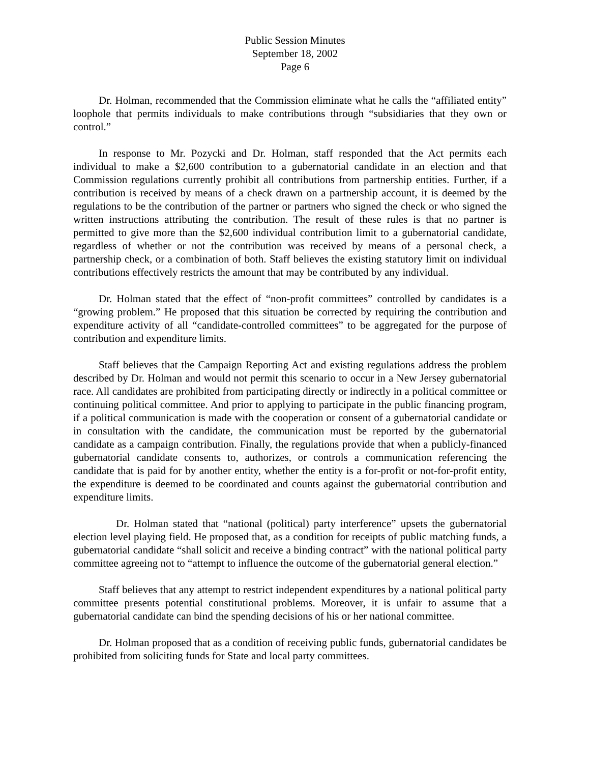Public Session Minutes
September 18, 2002
Page 6
Dr. Holman, recommended that the Commission eliminate what he calls the “affiliated entity” loophole that permits individuals to make contributions through “subsidiaries that they own or control.”
In response to Mr. Pozycki and Dr. Holman, staff responded that the Act permits each individual to make a $2,600 contribution to a gubernatorial candidate in an election and that Commission regulations currently prohibit all contributions from partnership entities. Further, if a contribution is received by means of a check drawn on a partnership account, it is deemed by the regulations to be the contribution of the partner or partners who signed the check or who signed the written instructions attributing the contribution. The result of these rules is that no partner is permitted to give more than the $2,600 individual contribution limit to a gubernatorial candidate, regardless of whether or not the contribution was received by means of a personal check, a partnership check, or a combination of both. Staff believes the existing statutory limit on individual contributions effectively restricts the amount that may be contributed by any individual.
Dr. Holman stated that the effect of “non-profit committees” controlled by candidates is a “growing problem.” He proposed that this situation be corrected by requiring the contribution and expenditure activity of all “candidate-controlled committees” to be aggregated for the purpose of contribution and expenditure limits.
Staff believes that the Campaign Reporting Act and existing regulations address the problem described by Dr. Holman and would not permit this scenario to occur in a New Jersey gubernatorial race. All candidates are prohibited from participating directly or indirectly in a political committee or continuing political committee. And prior to applying to participate in the public financing program, if a political communication is made with the cooperation or consent of a gubernatorial candidate or in consultation with the candidate, the communication must be reported by the gubernatorial candidate as a campaign contribution. Finally, the regulations provide that when a publicly-financed gubernatorial candidate consents to, authorizes, or controls a communication referencing the candidate that is paid for by another entity, whether the entity is a for-profit or not-for-profit entity, the expenditure is deemed to be coordinated and counts against the gubernatorial contribution and expenditure limits.
Dr. Holman stated that “national (political) party interference” upsets the gubernatorial election level playing field. He proposed that, as a condition for receipts of public matching funds, a gubernatorial candidate “shall solicit and receive a binding contract” with the national political party committee agreeing not to “attempt to influence the outcome of the gubernatorial general election.”
Staff believes that any attempt to restrict independent expenditures by a national political party committee presents potential constitutional problems. Moreover, it is unfair to assume that a gubernatorial candidate can bind the spending decisions of his or her national committee.
Dr. Holman proposed that as a condition of receiving public funds, gubernatorial candidates be prohibited from soliciting funds for State and local party committees.